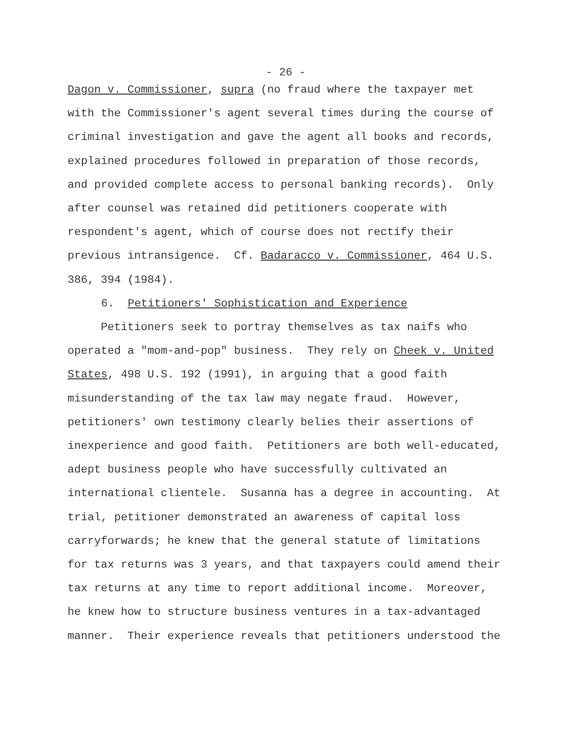- 26 -
Dagon v. Commissioner, supra (no fraud where the taxpayer met with the Commissioner's agent several times during the course of criminal investigation and gave the agent all books and records, explained procedures followed in preparation of those records, and provided complete access to personal banking records). Only after counsel was retained did petitioners cooperate with respondent's agent, which of course does not rectify their previous intransigence. Cf. Badaracco v. Commissioner, 464 U.S. 386, 394 (1984).
6. Petitioners' Sophistication and Experience
Petitioners seek to portray themselves as tax naifs who operated a "mom-and-pop" business. They rely on Cheek v. United States, 498 U.S. 192 (1991), in arguing that a good faith misunderstanding of the tax law may negate fraud. However, petitioners' own testimony clearly belies their assertions of inexperience and good faith. Petitioners are both well-educated, adept business people who have successfully cultivated an international clientele. Susanna has a degree in accounting. At trial, petitioner demonstrated an awareness of capital loss carryforwards; he knew that the general statute of limitations for tax returns was 3 years, and that taxpayers could amend their tax returns at any time to report additional income. Moreover, he knew how to structure business ventures in a tax-advantaged manner. Their experience reveals that petitioners understood the